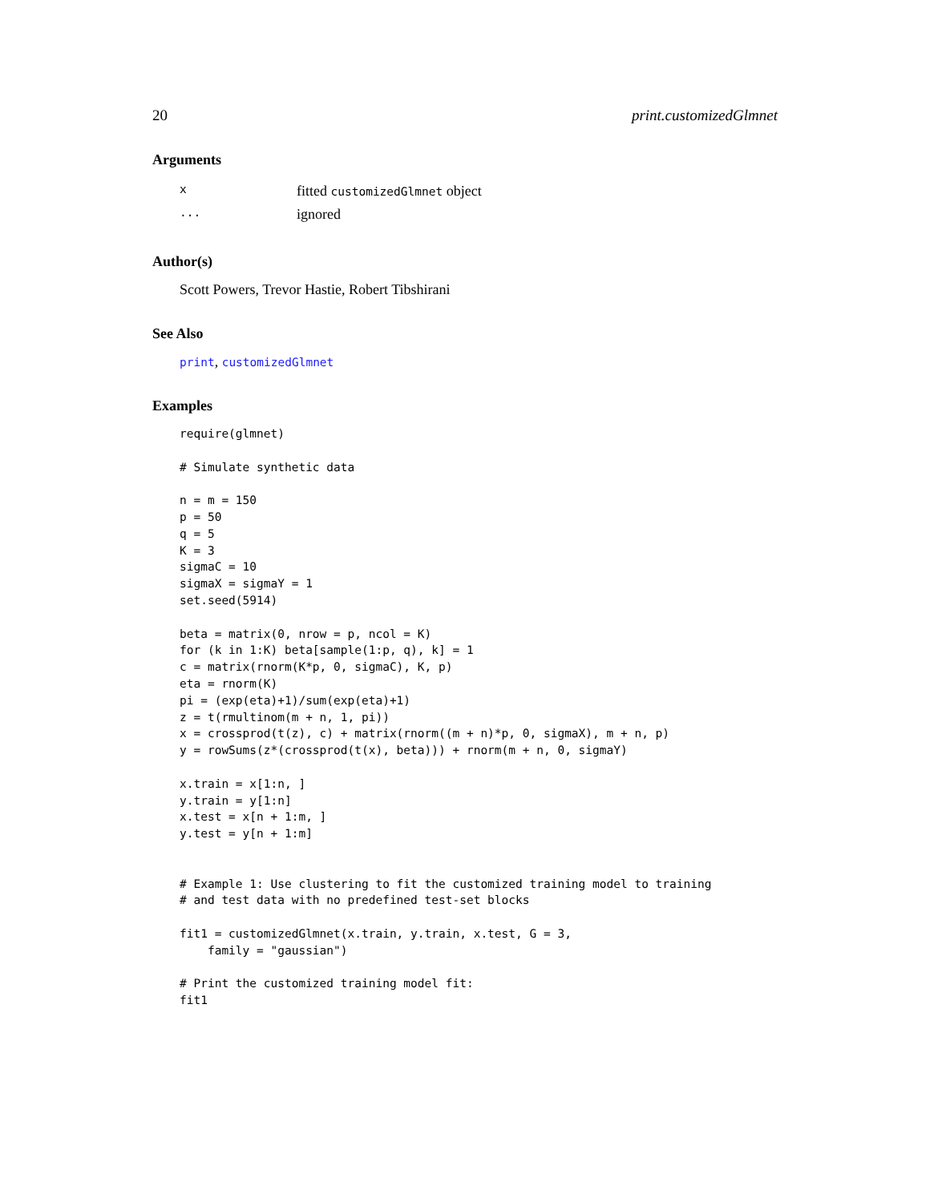20 print.customizedGlmnet
Arguments
| x | fitted customizedGlmnet object |
| ... | ignored |
Author(s)
Scott Powers, Trevor Hastie, Robert Tibshirani
See Also
print, customizedGlmnet
Examples
require(glmnet)

# Simulate synthetic data

n = m = 150
p = 50
q = 5
K = 3
sigmaC = 10
sigmaX = sigmaY = 1
set.seed(5914)

beta = matrix(0, nrow = p, ncol = K)
for (k in 1:K) beta[sample(1:p, q), k] = 1
c = matrix(rnorm(K*p, 0, sigmaC), K, p)
eta = rnorm(K)
pi = (exp(eta)+1)/sum(exp(eta)+1)
z = t(rmultinom(m + n, 1, pi))
x = crossprod(t(z), c) + matrix(rnorm((m + n)*p, 0, sigmaX), m + n, p)
y = rowSums(z*(crossprod(t(x), beta))) + rnorm(m + n, 0, sigmaY)

x.train = x[1:n, ]
y.train = y[1:n]
x.test = x[n + 1:m, ]
y.test = y[n + 1:m]


# Example 1: Use clustering to fit the customized training model to training
# and test data with no predefined test-set blocks

fit1 = customizedGlmnet(x.train, y.train, x.test, G = 3,
    family = "gaussian")

# Print the customized training model fit:
fit1